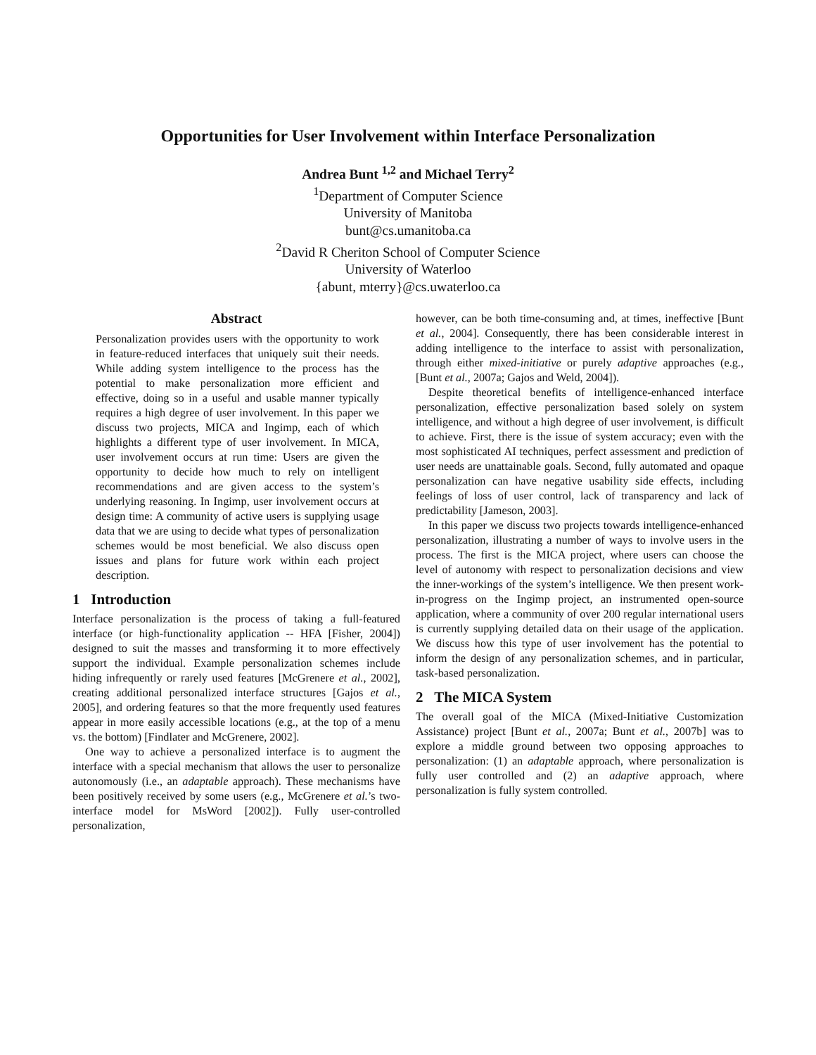Opportunities for User Involvement within Interface Personalization
Andrea Bunt <sup>1,2</sup> and Michael Terry<sup>2</sup>
<sup>1</sup> Department of Computer Science
University of Manitoba
bunt@cs.umanitoba.ca
<sup>2</sup> David R Cheriton School of Computer Science
University of Waterloo
{abunt, mterry}@cs.uwaterloo.ca
Abstract
Personalization provides users with the opportunity to work in feature-reduced interfaces that uniquely suit their needs. While adding system intelligence to the process has the potential to make personalization more efficient and effective, doing so in a useful and usable manner typically requires a high degree of user involvement. In this paper we discuss two projects, MICA and Ingimp, each of which highlights a different type of user involvement. In MICA, user involvement occurs at run time: Users are given the opportunity to decide how much to rely on intelligent recommendations and are given access to the system’s underlying reasoning. In Ingimp, user involvement occurs at design time: A community of active users is supplying usage data that we are using to decide what types of personalization schemes would be most beneficial. We also discuss open issues and plans for future work within each project description.
1 Introduction
Interface personalization is the process of taking a full-featured interface (or high-functionality application -- HFA [Fisher, 2004]) designed to suit the masses and transforming it to more effectively support the individual. Example personalization schemes include hiding infrequently or rarely used features [McGrenere et al., 2002], creating additional personalized interface structures [Gajos et al., 2005], and ordering features so that the more frequently used features appear in more easily accessible locations (e.g., at the top of a menu vs. the bottom) [Findlater and McGrenere, 2002].
One way to achieve a personalized interface is to augment the interface with a special mechanism that allows the user to personalize autonomously (i.e., an adaptable approach). These mechanisms have been positively received by some users (e.g., McGrenere et al.’s two-interface model for MsWord [2002]). Fully user-controlled personalization,
however, can be both time-consuming and, at times, ineffective [Bunt et al., 2004]. Consequently, there has been considerable interest in adding intelligence to the interface to assist with personalization, through either mixed-initiative or purely adaptive approaches (e.g., [Bunt et al., 2007a; Gajos and Weld, 2004]).
Despite theoretical benefits of intelligence-enhanced interface personalization, effective personalization based solely on system intelligence, and without a high degree of user involvement, is difficult to achieve. First, there is the issue of system accuracy; even with the most sophisticated AI techniques, perfect assessment and prediction of user needs are unattainable goals. Second, fully automated and opaque personalization can have negative usability side effects, including feelings of loss of user control, lack of transparency and lack of predictability [Jameson, 2003].
In this paper we discuss two projects towards intelligence-enhanced personalization, illustrating a number of ways to involve users in the process. The first is the MICA project, where users can choose the level of autonomy with respect to personalization decisions and view the inner-workings of the system’s intelligence. We then present work-in-progress on the Ingimp project, an instrumented open-source application, where a community of over 200 regular international users is currently supplying detailed data on their usage of the application. We discuss how this type of user involvement has the potential to inform the design of any personalization schemes, and in particular, task-based personalization.
2 The MICA System
The overall goal of the MICA (Mixed-Initiative Customization Assistance) project [Bunt et al., 2007a; Bunt et al., 2007b] was to explore a middle ground between two opposing approaches to personalization: (1) an adaptable approach, where personalization is fully user controlled and (2) an adaptive approach, where personalization is fully system controlled.